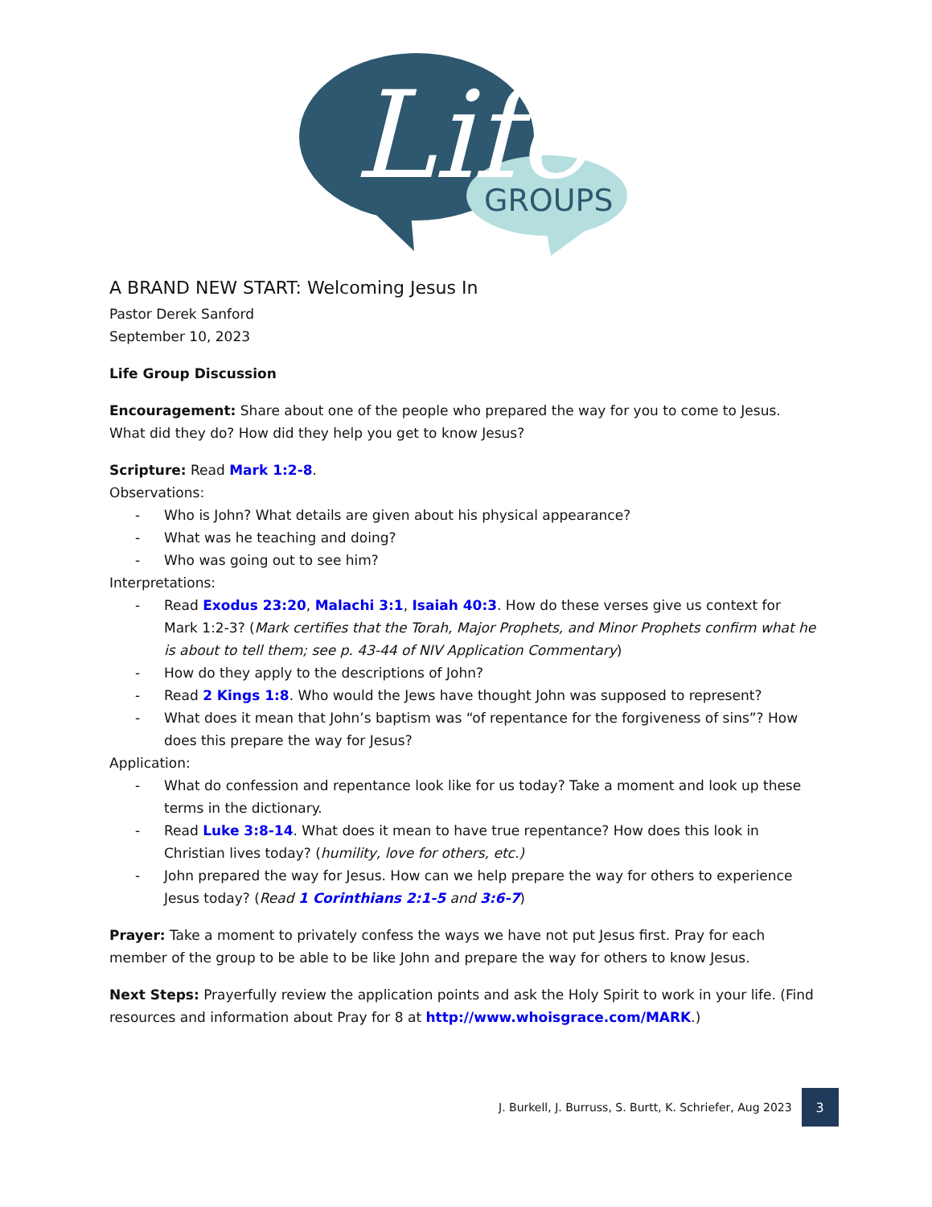Life
GROUPS
A BRAND NEW START: Welcoming Jesus In
Pastor Derek Sanford
September 10, 2023
Life Group Discussion
Encouragement: Share about one of the people who prepared the way for you to come to Jesus. What did they do? How did they help you get to know Jesus?
Scripture: Read Mark 1:2-8.
Observations:
- Who is John? What details are given about his physical appearance?
- What was he teaching and doing?
- Who was going out to see him?
Interpretations:
- Read Exodus 23:20, Malachi 3:1, Isaiah 40:3. How do these verses give us context for Mark 1:2-3? (Mark certifies that the Torah, Major Prophets, and Minor Prophets confirm what he is about to tell them; see p. 43-44 of NIV Application Commentary)
- How do they apply to the descriptions of John?
- Read 2 Kings 1:8. Who would the Jews have thought John was supposed to represent?
- What does it mean that John’s baptism was “of repentance for the forgiveness of sins”? How does this prepare the way for Jesus?
Application:
- What do confession and repentance look like for us today? Take a moment and look up these terms in the dictionary.
- Read Luke 3:8-14. What does it mean to have true repentance? How does this look in Christian lives today? (humility, love for others, etc.)
- John prepared the way for Jesus. How can we help prepare the way for others to experience Jesus today? (Read 1 Corinthians 2:1-5 and 3:6-7)
Prayer: Take a moment to privately confess the ways we have not put Jesus first. Pray for each member of the group to be able to be like John and prepare the way for others to know Jesus.
Next Steps: Prayerfully review the application points and ask the Holy Spirit to work in your life. (Find resources and information about Pray for 8 at http://www.whoisgrace.com/MARK.)
J. Burkell, J. Burruss, S. Burtt, K. Schriefer, Aug 2023
3